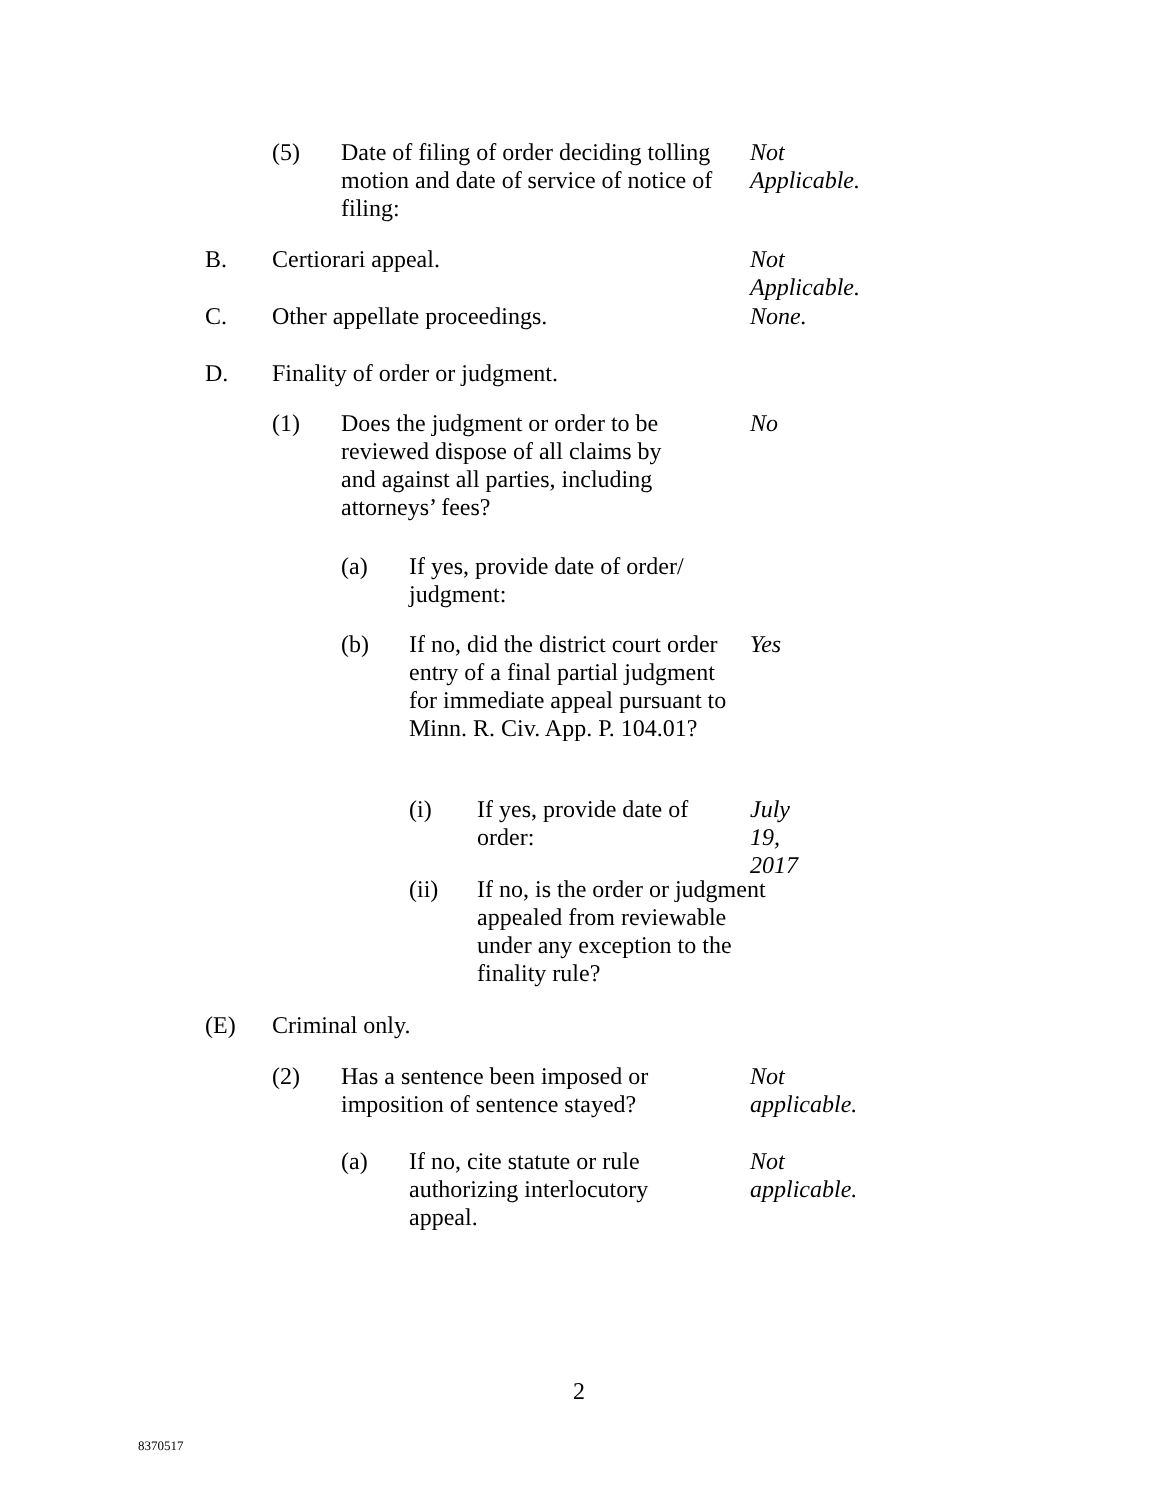(5) Date of filing of order deciding tolling motion and date of service of notice of filing: Not Applicable.
B. Certiorari appeal. Not Applicable.
C. Other appellate proceedings. None.
D. Finality of order or judgment.
(1) Does the judgment or order to be reviewed dispose of all claims by and against all parties, including attorneys’ fees? No
(a) If yes, provide date of order/ judgment:
(b) If no, did the district court order entry of a final partial judgment for immediate appeal pursuant to Minn. R. Civ. App. P. 104.01? Yes
(i) If yes, provide date of order: July 19, 2017
(ii) If no, is the order or judgment appealed from reviewable under any exception to the finality rule?
(E) Criminal only.
(2) Has a sentence been imposed or imposition of sentence stayed? Not applicable.
(a) If no, cite statute or rule authorizing interlocutory appeal. Not applicable.
2
8370517